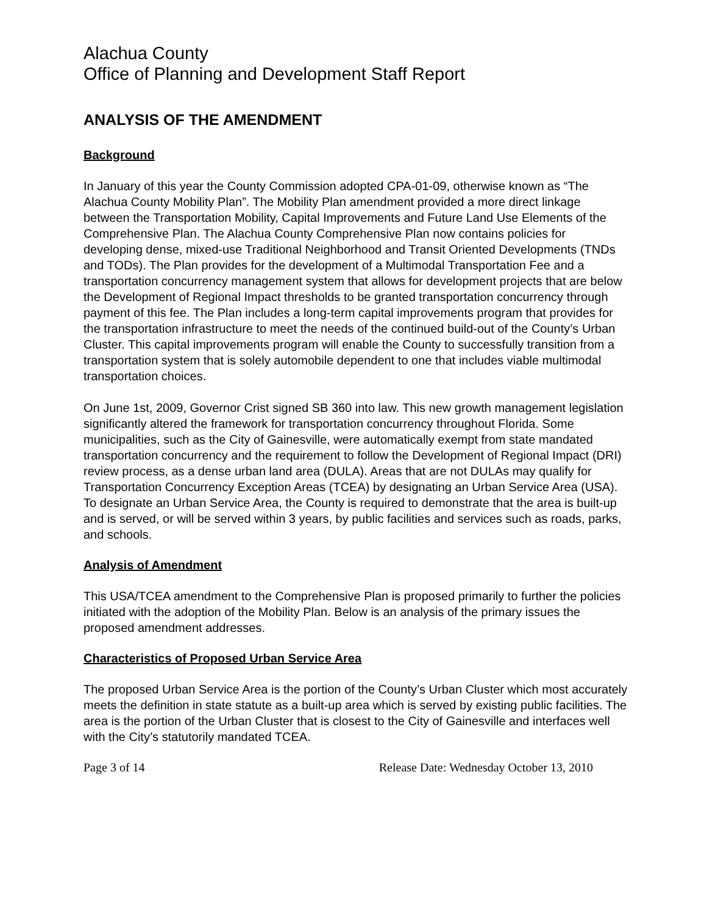Alachua County
Office of Planning and Development Staff Report
ANALYSIS OF THE AMENDMENT
Background
In January of this year the County Commission adopted CPA-01-09, otherwise known as “The Alachua County Mobility Plan”. The Mobility Plan amendment provided a more direct linkage between the Transportation Mobility, Capital Improvements and Future Land Use Elements of the Comprehensive Plan. The Alachua County Comprehensive Plan now contains policies for developing dense, mixed-use Traditional Neighborhood and Transit Oriented Developments (TNDs and TODs). The Plan provides for the development of a Multimodal Transportation Fee and a transportation concurrency management system that allows for development projects that are below the Development of Regional Impact thresholds to be granted transportation concurrency through payment of this fee. The Plan includes a long-term capital improvements program that provides for the transportation infrastructure to meet the needs of the continued build-out of the County’s Urban Cluster. This capital improvements program will enable the County to successfully transition from a transportation system that is solely automobile dependent to one that includes viable multimodal transportation choices.
On June 1st, 2009, Governor Crist signed SB 360 into law. This new growth management legislation significantly altered the framework for transportation concurrency throughout Florida. Some municipalities, such as the City of Gainesville, were automatically exempt from state mandated transportation concurrency and the requirement to follow the Development of Regional Impact (DRI) review process, as a dense urban land area (DULA). Areas that are not DULAs may qualify for Transportation Concurrency Exception Areas (TCEA) by designating an Urban Service Area (USA). To designate an Urban Service Area, the County is required to demonstrate that the area is built-up and is served, or will be served within 3 years, by public facilities and services such as roads, parks, and schools.
Analysis of Amendment
This USA/TCEA amendment to the Comprehensive Plan is proposed primarily to further the policies initiated with the adoption of the Mobility Plan. Below is an analysis of the primary issues the proposed amendment addresses.
Characteristics of Proposed Urban Service Area
The proposed Urban Service Area is the portion of the County’s Urban Cluster which most accurately meets the definition in state statute as a built-up area which is served by existing public facilities. The area is the portion of the Urban Cluster that is closest to the City of Gainesville and interfaces well with the City’s statutorily mandated TCEA.
Page 3 of 14 Release Date: Wednesday October 13, 2010